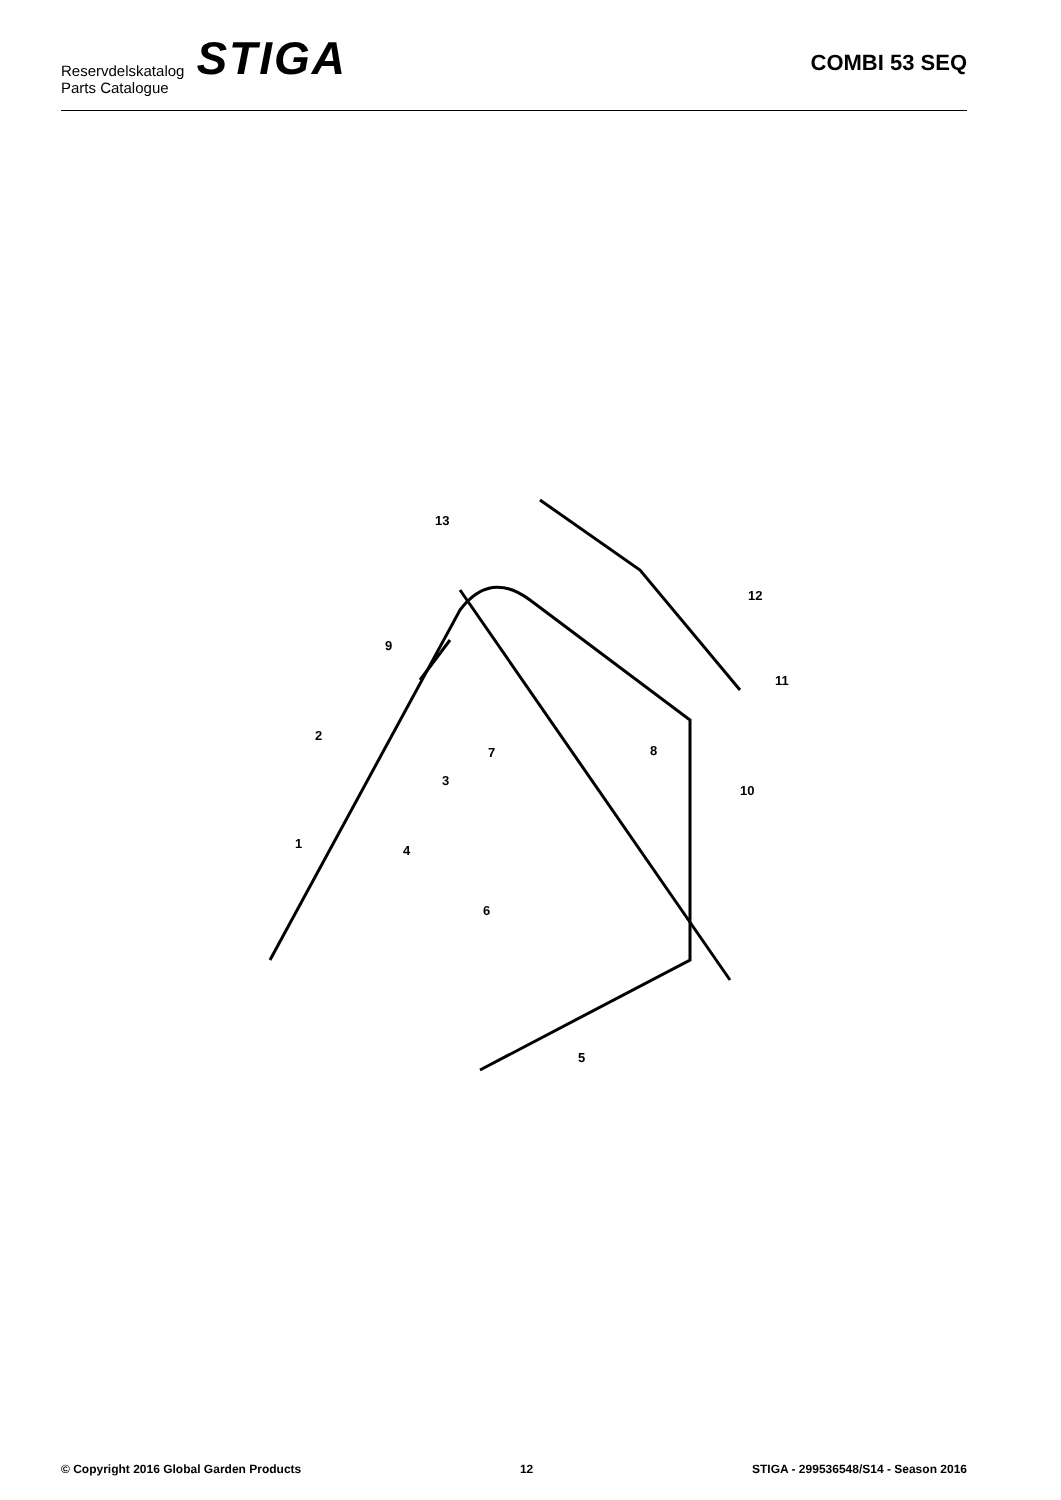Reservdelskatalog
Parts Catalogue
STIGA
COMBI 53 SEQ
13
12
9
11
2
7
8
3
10
1
4
6
5
© Copyright 2016 Global Garden Products 12 STIGA - 299536548/S14 - Season 2016